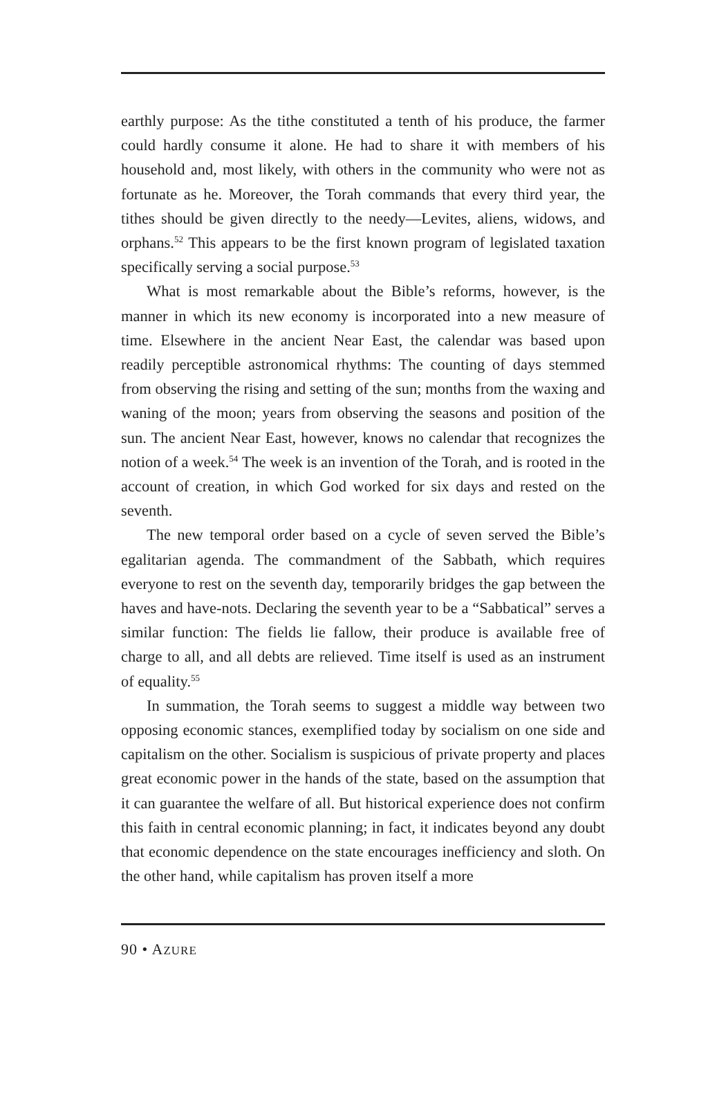earthly purpose: As the tithe constituted a tenth of his produce, the farmer could hardly consume it alone. He had to share it with members of his household and, most likely, with others in the community who were not as fortunate as he. Moreover, the Torah commands that every third year, the tithes should be given directly to the needy—Levites, aliens, widows, and orphans.<sup>52</sup> This appears to be the first known program of legislated taxation specifically serving a social purpose.<sup>53</sup>
What is most remarkable about the Bible’s reforms, however, is the manner in which its new economy is incorporated into a new measure of time. Elsewhere in the ancient Near East, the calendar was based upon readily perceptible astronomical rhythms: The counting of days stemmed from observing the rising and setting of the sun; months from the waxing and waning of the moon; years from observing the seasons and position of the sun. The ancient Near East, however, knows no calendar that recognizes the notion of a week.<sup>54</sup> The week is an invention of the Torah, and is rooted in the account of creation, in which God worked for six days and rested on the seventh.
The new temporal order based on a cycle of seven served the Bible’s egalitarian agenda. The commandment of the Sabbath, which requires everyone to rest on the seventh day, temporarily bridges the gap between the haves and have-nots. Declaring the seventh year to be a “Sabbatical” serves a similar function: The fields lie fallow, their produce is available free of charge to all, and all debts are relieved. Time itself is used as an instrument of equality.<sup>55</sup>
In summation, the Torah seems to suggest a middle way between two opposing economic stances, exemplified today by socialism on one side and capitalism on the other. Socialism is suspicious of private property and places great economic power in the hands of the state, based on the assumption that it can guarantee the welfare of all. But historical experience does not confirm this faith in central economic planning; in fact, it indicates beyond any doubt that economic dependence on the state encourages inefficiency and sloth. On the other hand, while capitalism has proven itself a more
90 • AZURE